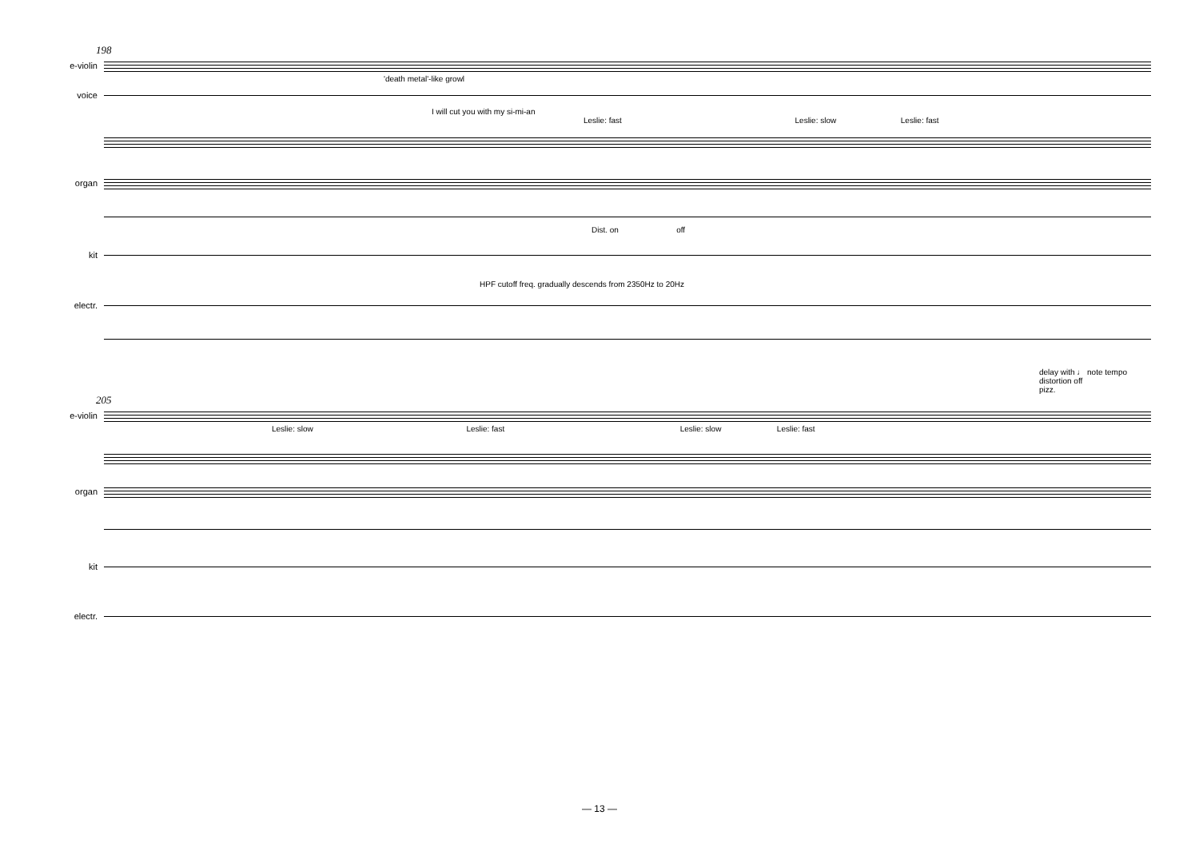198
e-violin
'death metal'-like growl
voice
I will cut you with my si-mi-an
Leslie: fast Leslie: slow Leslie: fast
organ
Dist. on off
kit
HPF cutoff freq. gradually descends from 2350Hz to 20Hz
electr.
delay with ♩ note tempo
distortion off
pizz.
205
e-violin
Leslie: slow Leslie: fast Leslie: slow Leslie: fast
organ
kit
electr.
— 13 —